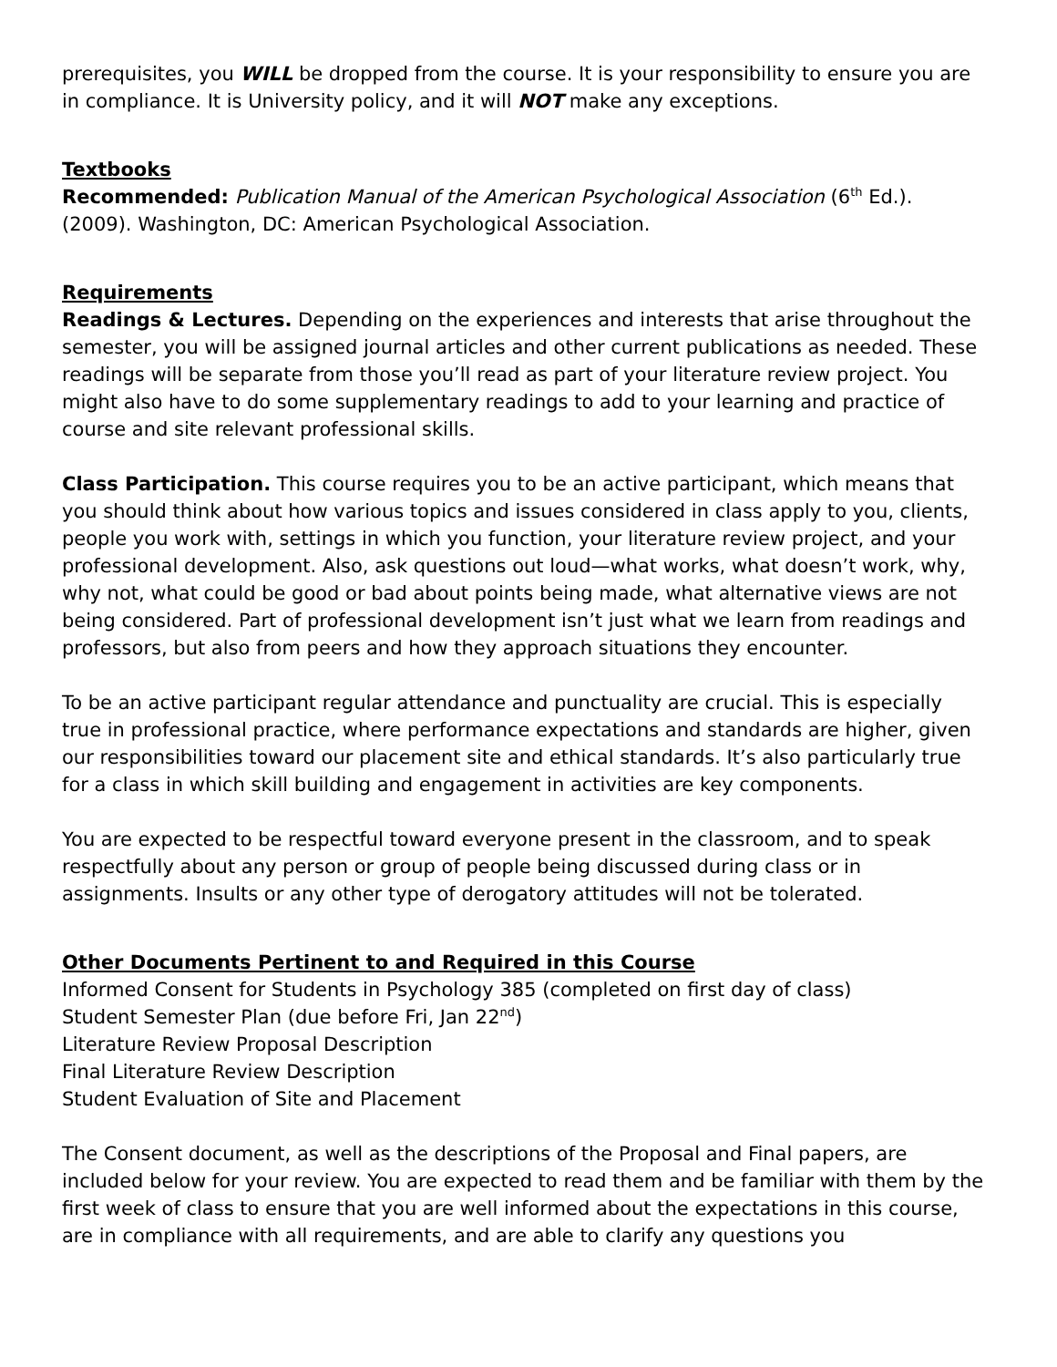prerequisites, you WILL be dropped from the course. It is your responsibility to ensure you are in compliance. It is University policy, and it will NOT make any exceptions.
Textbooks
Recommended: Publication Manual of the American Psychological Association (6<sup>th</sup> Ed.). (2009). Washington, DC: American Psychological Association.
Requirements
Readings & Lectures. Depending on the experiences and interests that arise throughout the semester, you will be assigned journal articles and other current publications as needed. These readings will be separate from those you’ll read as part of your literature review project. You might also have to do some supplementary readings to add to your learning and practice of course and site relevant professional skills.
Class Participation. This course requires you to be an active participant, which means that you should think about how various topics and issues considered in class apply to you, clients, people you work with, settings in which you function, your literature review project, and your professional development. Also, ask questions out loud—what works, what doesn’t work, why, why not, what could be good or bad about points being made, what alternative views are not being considered. Part of professional development isn’t just what we learn from readings and professors, but also from peers and how they approach situations they encounter.
To be an active participant regular attendance and punctuality are crucial. This is especially true in professional practice, where performance expectations and standards are higher, given our responsibilities toward our placement site and ethical standards. It’s also particularly true for a class in which skill building and engagement in activities are key components.
You are expected to be respectful toward everyone present in the classroom, and to speak respectfully about any person or group of people being discussed during class or in assignments. Insults or any other type of derogatory attitudes will not be tolerated.
Other Documents Pertinent to and Required in this Course
Informed Consent for Students in Psychology 385 (completed on first day of class)
Student Semester Plan (due before Fri, Jan 22<sup>nd</sup>)
Literature Review Proposal Description
Final Literature Review Description
Student Evaluation of Site and Placement
The Consent document, as well as the descriptions of the Proposal and Final papers, are included below for your review. You are expected to read them and be familiar with them by the first week of class to ensure that you are well informed about the expectations in this course, are in compliance with all requirements, and are able to clarify any questions you